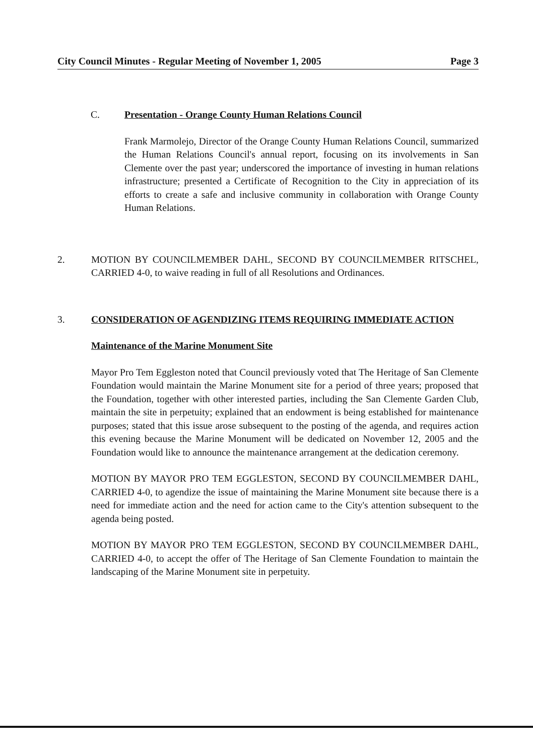City Council Minutes - Regular Meeting of November 1, 2005 Page 3
C. Presentation - Orange County Human Relations Council
Frank Marmolejo, Director of the Orange County Human Relations Council, summarized the Human Relations Council's annual report, focusing on its involvements in San Clemente over the past year; underscored the importance of investing in human relations infrastructure; presented a Certificate of Recognition to the City in appreciation of its efforts to create a safe and inclusive community in collaboration with Orange County Human Relations.
2. MOTION BY COUNCILMEMBER DAHL, SECOND BY COUNCILMEMBER RITSCHEL, CARRIED 4-0, to waive reading in full of all Resolutions and Ordinances.
3. CONSIDERATION OF AGENDIZING ITEMS REQUIRING IMMEDIATE ACTION
Maintenance of the Marine Monument Site
Mayor Pro Tem Eggleston noted that Council previously voted that The Heritage of San Clemente Foundation would maintain the Marine Monument site for a period of three years; proposed that the Foundation, together with other interested parties, including the San Clemente Garden Club, maintain the site in perpetuity; explained that an endowment is being established for maintenance purposes; stated that this issue arose subsequent to the posting of the agenda, and requires action this evening because the Marine Monument will be dedicated on November 12, 2005 and the Foundation would like to announce the maintenance arrangement at the dedication ceremony.
MOTION BY MAYOR PRO TEM EGGLESTON, SECOND BY COUNCILMEMBER DAHL, CARRIED 4-0, to agendize the issue of maintaining the Marine Monument site because there is a need for immediate action and the need for action came to the City's attention subsequent to the agenda being posted.
MOTION BY MAYOR PRO TEM EGGLESTON, SECOND BY COUNCILMEMBER DAHL, CARRIED 4-0, to accept the offer of The Heritage of San Clemente Foundation to maintain the landscaping of the Marine Monument site in perpetuity.